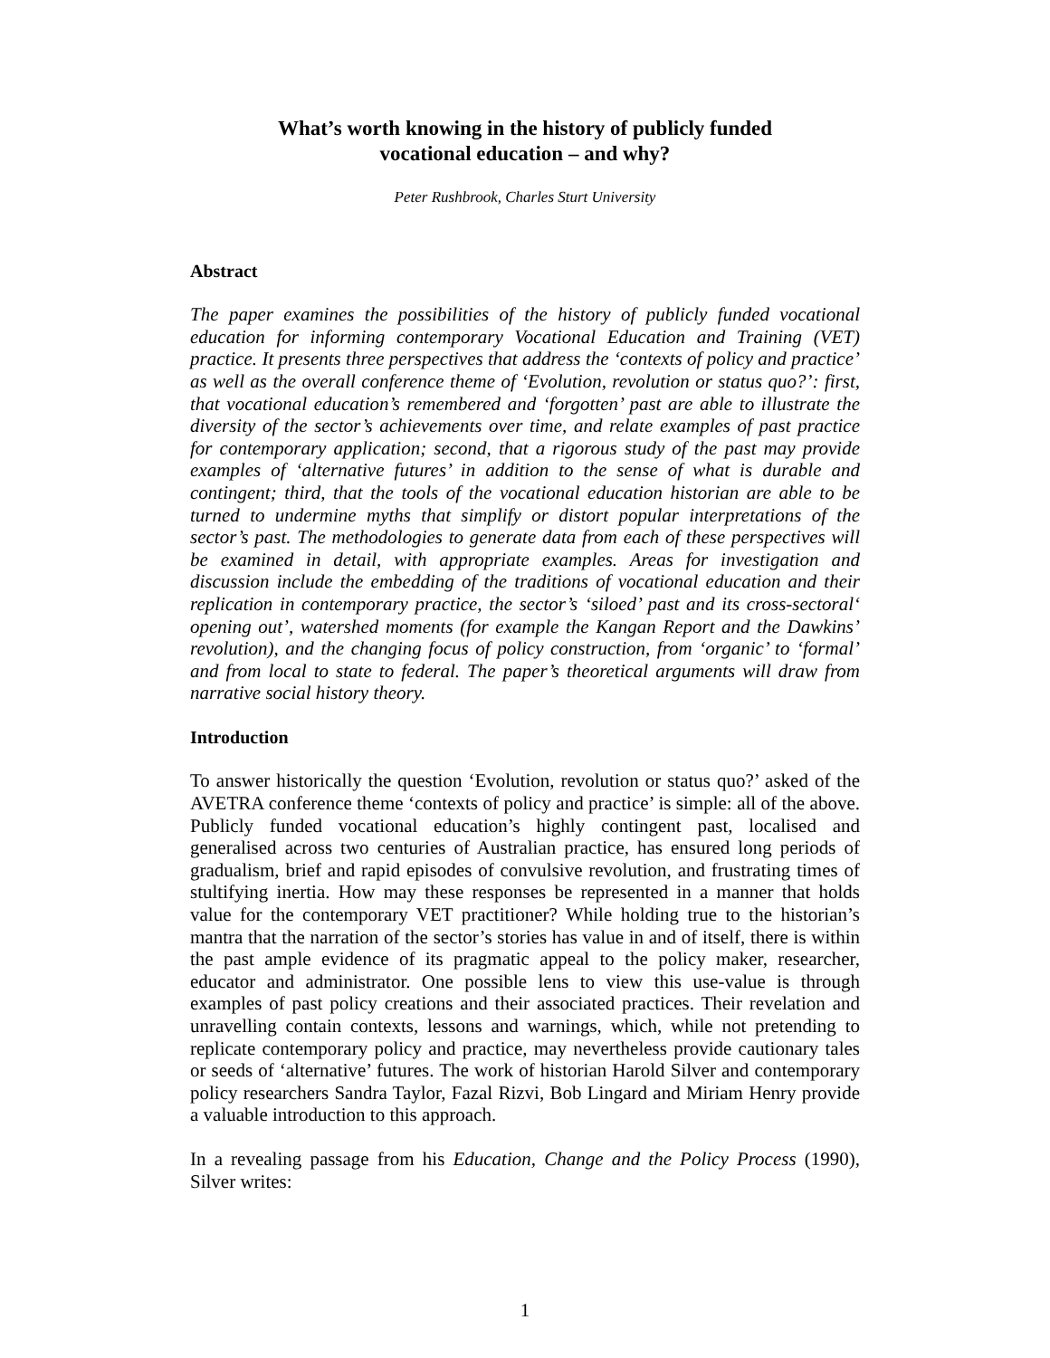What’s worth knowing in the history of publicly funded
vocational education – and why?
Peter Rushbrook, Charles Sturt University
Abstract
The paper examines the possibilities of the history of publicly funded vocational education for informing contemporary Vocational Education and Training (VET) practice. It presents three perspectives that address the ‘contexts of policy and practice’ as well as the overall conference theme of ‘Evolution, revolution or status quo?’: first, that vocational education’s remembered and ‘forgotten’ past are able to illustrate the diversity of the sector’s achievements over time, and relate examples of past practice for contemporary application; second, that a rigorous study of the past may provide examples of ‘alternative futures’ in addition to the sense of what is durable and contingent; third, that the tools of the vocational education historian are able to be turned to undermine myths that simplify or distort popular interpretations of the sector’s past. The methodologies to generate data from each of these perspectives will be examined in detail, with appropriate examples. Areas for investigation and discussion include the embedding of the traditions of vocational education and their replication in contemporary practice, the sector’s ‘siloed’ past and its cross-sectoral‘ opening out’, watershed moments (for example the Kangan Report and the Dawkins’ revolution), and the changing focus of policy construction, from ‘organic’ to ‘formal’ and from local to state to federal. The paper’s theoretical arguments will draw from narrative social history theory.
Introduction
To answer historically the question ‘Evolution, revolution or status quo?’ asked of the AVETRA conference theme ‘contexts of policy and practice’ is simple: all of the above. Publicly funded vocational education’s highly contingent past, localised and generalised across two centuries of Australian practice, has ensured long periods of gradualism, brief and rapid episodes of convulsive revolution, and frustrating times of stultifying inertia. How may these responses be represented in a manner that holds value for the contemporary VET practitioner? While holding true to the historian’s mantra that the narration of the sector’s stories has value in and of itself, there is within the past ample evidence of its pragmatic appeal to the policy maker, researcher, educator and administrator. One possible lens to view this use-value is through examples of past policy creations and their associated practices. Their revelation and unravelling contain contexts, lessons and warnings, which, while not pretending to replicate contemporary policy and practice, may nevertheless provide cautionary tales or seeds of ‘alternative’ futures. The work of historian Harold Silver and contemporary policy researchers Sandra Taylor, Fazal Rizvi, Bob Lingard and Miriam Henry provide a valuable introduction to this approach.
In a revealing passage from his Education, Change and the Policy Process (1990), Silver writes:
1